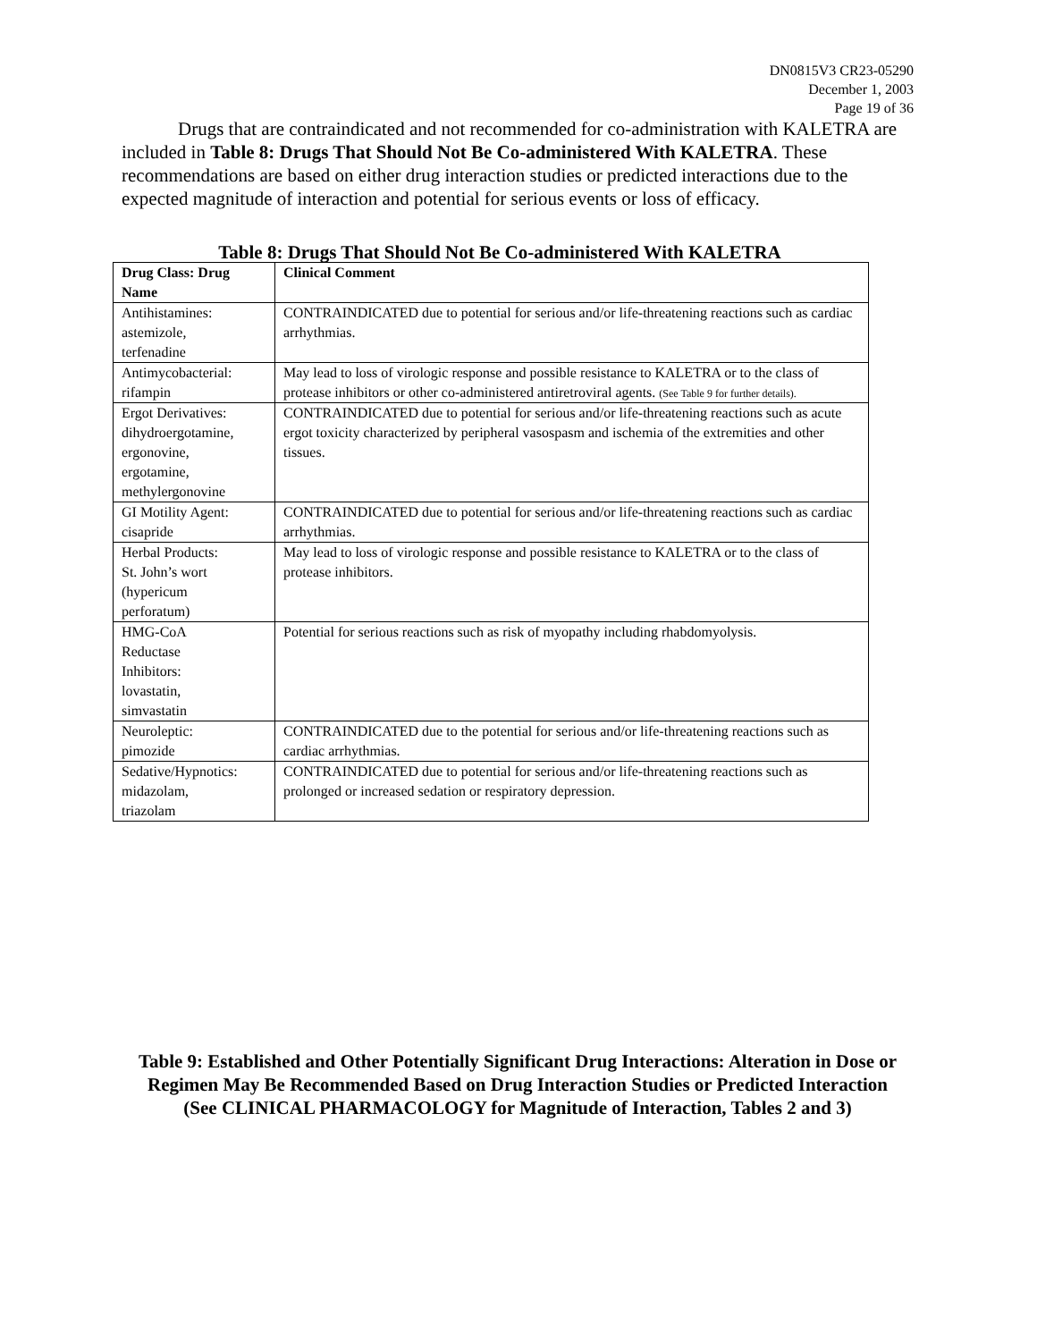DN0815V3 CR23-05290
December 1, 2003
Page 19 of 36
Drugs that are contraindicated and not recommended for co-administration with KALETRA are included in Table 8: Drugs That Should Not Be Co-administered With KALETRA. These recommendations are based on either drug interaction studies or predicted interactions due to the expected magnitude of interaction and potential for serious events or loss of efficacy.
Table 8: Drugs That Should Not Be Co-administered With KALETRA
| Drug Class: Drug Name | Clinical Comment |
| --- | --- |
| Antihistamines: astemizole, terfenadine | CONTRAINDICATED due to potential for serious and/or life-threatening reactions such as cardiac arrhythmias. |
| Antimycobacterial: rifampin | May lead to loss of virologic response and possible resistance to KALETRA or to the class of protease inhibitors or other co-administered antiretroviral agents. (See Table 9 for further details). |
| Ergot Derivatives: dihydroergotamine, ergonovine, ergotamine, methylergonovine | CONTRAINDICATED due to potential for serious and/or life-threatening reactions such as acute ergot toxicity characterized by peripheral vasospasm and ischemia of the extremities and other tissues. |
| GI Motility Agent: cisapride | CONTRAINDICATED due to potential for serious and/or life-threatening reactions such as cardiac arrhythmias. |
| Herbal Products: St. John’s wort (hypericum perforatum) | May lead to loss of virologic response and possible resistance to KALETRA or to the class of protease inhibitors. |
| HMG-CoA Reductase Inhibitors: lovastatin, simvastatin | Potential for serious reactions such as risk of myopathy including rhabdomyolysis. |
| Neuroleptic: pimozide | CONTRAINDICATED due to the potential for serious and/or life-threatening reactions such as cardiac arrhythmias. |
| Sedative/Hypnotics: midazolam, triazolam | CONTRAINDICATED due to potential for serious and/or life-threatening reactions such as prolonged or increased sedation or respiratory depression. |
Table 9: Established and Other Potentially Significant Drug Interactions: Alteration in Dose or Regimen May Be Recommended Based on Drug Interaction Studies or Predicted Interaction
(See CLINICAL PHARMACOLOGY for Magnitude of Interaction, Tables 2 and 3)